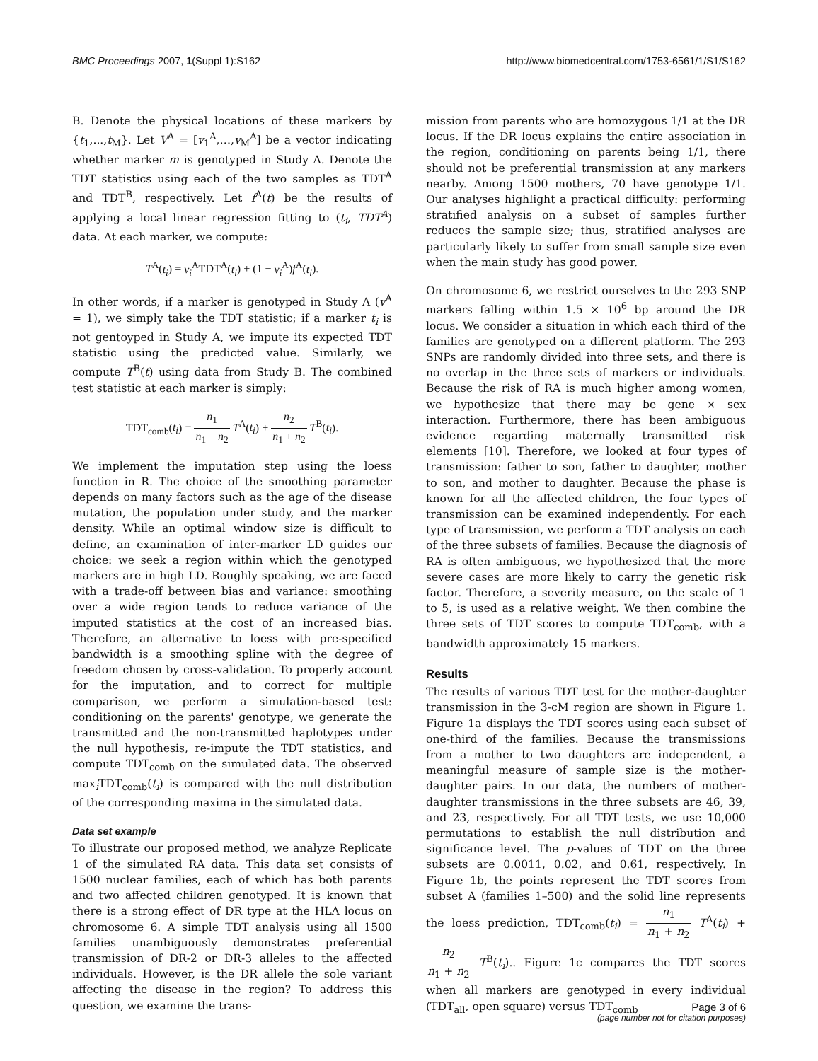BMC Proceedings 2007, 1(Suppl 1):S162
http://www.biomedcentral.com/1753-6561/1/S1/S162
B. Denote the physical locations of these markers by {t<sub>1</sub>,...,t<sub>M</sub>}. Let V<sup>A</sup> = [v<sub>1</sub><sup>A</sup>,…,v<sub>M</sub><sup>A</sup>] be a vector indicating whether marker m is genotyped in Study A. Denote the TDT statistics using each of the two samples as TDT<sup>A</sup> and TDT<sup>B</sup>, respectively. Let f<sup>A</sup>(t) be the results of applying a local linear regression fitting to (t<sub>i</sub>, TDT<sup>A</sup>) data. At each marker, we compute:
T<sup>A</sup>(t<sub>i</sub>) = v<sub>i</sub><sup>A</sup>TDT<sup>A</sup>(t<sub>i</sub>) + (1 − v<sub>i</sub><sup>A</sup>)f<sup>A</sup>(t<sub>i</sub>).
In other words, if a marker is genotyped in Study A (v<sup>A</sup> = 1), we simply take the TDT statistic; if a marker t<sub>i</sub> is not gentoyped in Study A, we impute its expected TDT statistic using the predicted value. Similarly, we compute T<sup>B</sup>(t) using data from Study B. The combined test statistic at each marker is simply:
TDT<sub>comb</sub>(t<sub>i</sub>) = n<sub>1</sub> n<sub>1</sub> + n<sub>2</sub> T<sup>A</sup>(t<sub>i</sub>) + n<sub>2</sub> n<sub>1</sub> + n<sub>2</sub> T<sup>B</sup>(t<sub>i</sub>).
We implement the imputation step using the loess function in R. The choice of the smoothing parameter depends on many factors such as the age of the disease mutation, the population under study, and the marker density. While an optimal window size is difficult to define, an examination of inter-marker LD guides our choice: we seek a region within which the genotyped markers are in high LD. Roughly speaking, we are faced with a trade-off between bias and variance: smoothing over a wide region tends to reduce variance of the imputed statistics at the cost of an increased bias. Therefore, an alternative to loess with pre-specified bandwidth is a smoothing spline with the degree of freedom chosen by cross-validation. To properly account for the imputation, and to correct for multiple comparison, we perform a simulation-based test: conditioning on the parents' genotype, we generate the transmitted and the non-transmitted haplotypes under the null hypothesis, re-impute the TDT statistics, and compute TDT<sub>comb</sub> on the simulated data. The observed max<sub>i</sub>TDT<sub>comb</sub>(t<sub>i</sub>) is compared with the null distribution of the corresponding maxima in the simulated data.
Data set example
To illustrate our proposed method, we analyze Replicate 1 of the simulated RA data. This data set consists of 1500 nuclear families, each of which has both parents and two affected children genotyped. It is known that there is a strong effect of DR type at the HLA locus on chromosome 6. A simple TDT analysis using all 1500 families unambiguously demonstrates preferential transmission of DR-2 or DR-3 alleles to the affected individuals. However, is the DR allele the sole variant affecting the disease in the region? To address this question, we examine the trans-
mission from parents who are homozygous 1/1 at the DR locus. If the DR locus explains the entire association in the region, conditioning on parents being 1/1, there should not be preferential transmission at any markers nearby. Among 1500 mothers, 70 have genotype 1/1. Our analyses highlight a practical difficulty: performing stratified analysis on a subset of samples further reduces the sample size; thus, stratified analyses are particularly likely to suffer from small sample size even when the main study has good power.
On chromosome 6, we restrict ourselves to the 293 SNP markers falling within 1.5 × 10<sup>6</sup> bp around the DR locus. We consider a situation in which each third of the families are genotyped on a different platform. The 293 SNPs are randomly divided into three sets, and there is no overlap in the three sets of markers or individuals. Because the risk of RA is much higher among women, we hypothesize that there may be gene × sex interaction. Furthermore, there has been ambiguous evidence regarding maternally transmitted risk elements [10]. Therefore, we looked at four types of transmission: father to son, father to daughter, mother to son, and mother to daughter. Because the phase is known for all the affected children, the four types of transmission can be examined independently. For each type of transmission, we perform a TDT analysis on each of the three subsets of families. Because the diagnosis of RA is often ambiguous, we hypothesized that the more severe cases are more likely to carry the genetic risk factor. Therefore, a severity measure, on the scale of 1 to 5, is used as a relative weight. We then combine the three sets of TDT scores to compute TDT<sub>comb</sub>, with a bandwidth approximately 15 markers.
Results
The results of various TDT test for the mother-daughter transmission in the 3-cM region are shown in Figure 1. Figure 1a displays the TDT scores using each subset of one-third of the families. Because the transmissions from a mother to two daughters are independent, a meaningful measure of sample size is the mother-daughter pairs. In our data, the numbers of mother-daughter transmissions in the three subsets are 46, 39, and 23, respectively. For all TDT tests, we use 10,000 permutations to establish the null distribution and significance level. The p-values of TDT on the three subsets are 0.0011, 0.02, and 0.61, respectively. In Figure 1b, the points represent the TDT scores from subset A (families 1–500) and the solid line represents the loess prediction, TDT<sub>comb</sub>(t<sub>i</sub>) = n<sub>1</sub> n<sub>1</sub> + n<sub>2</sub> T<sup>A</sup>(t<sub>i</sub>) + n<sub>2</sub> n<sub>1</sub> + n<sub>2</sub> T<sup>B</sup>(t<sub>i</sub>).. Figure 1c compares the TDT scores when all markers are genotyped in every individual (TDT<sub>all</sub>, open square) versus TDT<sub>comb</sub>
Page 3 of 6
(page number not for citation purposes)